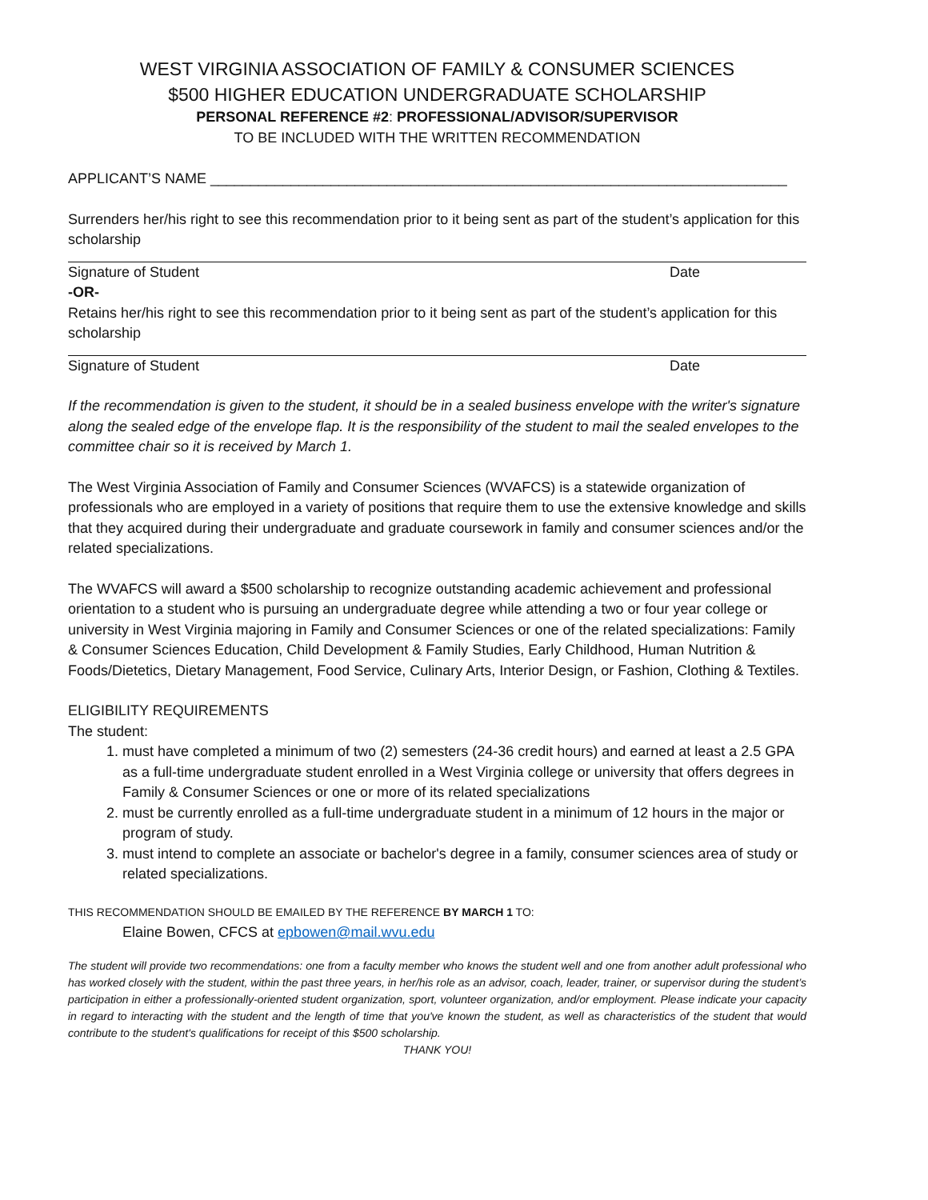WEST VIRGINIA ASSOCIATION OF FAMILY & CONSUMER SCIENCES
$500 HIGHER EDUCATION UNDERGRADUATE SCHOLARSHIP
PERSONAL REFERENCE #2: PROFESSIONAL/ADVISOR/SUPERVISOR
TO BE INCLUDED WITH THE WRITTEN RECOMMENDATION
APPLICANT’S NAME ________________________________________________________________________
Surrenders her/his right to see this recommendation prior to it being sent as part of the student’s application for this scholarship
Signature of Student Date
-OR-
Retains her/his right to see this recommendation prior to it being sent as part of the student’s application for this scholarship
Signature of Student Date
If the recommendation is given to the student, it should be in a sealed business envelope with the writer's signature along the sealed edge of the envelope flap. It is the responsibility of the student to mail the sealed envelopes to the committee chair so it is received by March 1.
The West Virginia Association of Family and Consumer Sciences (WVAFCS) is a statewide organization of professionals who are employed in a variety of positions that require them to use the extensive knowledge and skills that they acquired during their undergraduate and graduate coursework in family and consumer sciences and/or the related specializations.
The WVAFCS will award a $500 scholarship to recognize outstanding academic achievement and professional orientation to a student who is pursuing an undergraduate degree while attending a two or four year college or university in West Virginia majoring in Family and Consumer Sciences or one of the related specializations: Family & Consumer Sciences Education, Child Development & Family Studies, Early Childhood, Human Nutrition & Foods/Dietetics, Dietary Management, Food Service, Culinary Arts, Interior Design, or Fashion, Clothing & Textiles.
ELIGIBILITY REQUIREMENTS
The student:
1. must have completed a minimum of two (2) semesters (24-36 credit hours) and earned at least a 2.5 GPA as a full-time undergraduate student enrolled in a West Virginia college or university that offers degrees in Family & Consumer Sciences or one or more of its related specializations
2. must be currently enrolled as a full-time undergraduate student in a minimum of 12 hours in the major or program of study.
3. must intend to complete an associate or bachelor's degree in a family, consumer sciences area of study or related specializations.
THIS RECOMMENDATION SHOULD BE EMAILED BY THE REFERENCE BY MARCH 1 TO:
Elaine Bowen, CFCS at epbowen@mail.wvu.edu
The student will provide two recommendations: one from a faculty member who knows the student well and one from another adult professional who has worked closely with the student, within the past three years, in her/his role as an advisor, coach, leader, trainer, or supervisor during the student’s participation in either a professionally-oriented student organization, sport, volunteer organization, and/or employment. Please indicate your capacity in regard to interacting with the student and the length of time that you've known the student, as well as characteristics of the student that would contribute to the student's qualifications for receipt of this $500 scholarship.
THANK YOU!